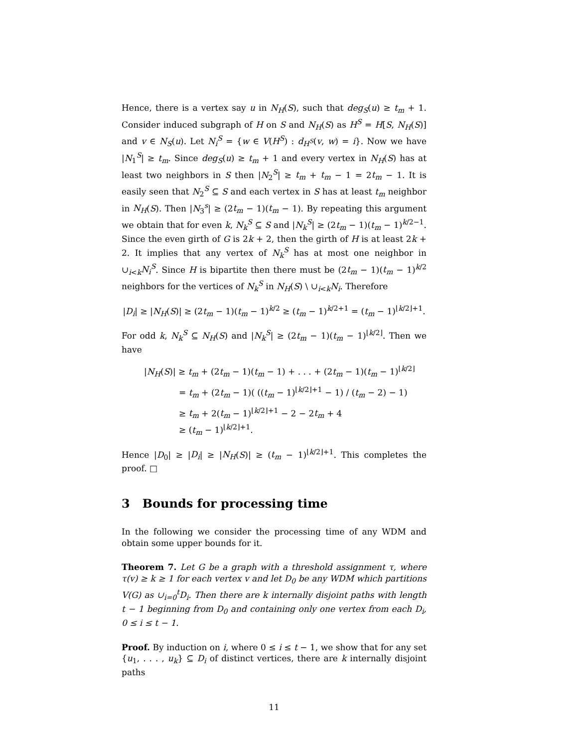Hence, there is a vertex say u in N<sub>H</sub>(S), such that deg<sub>S</sub>(u) ≥ t<sub>m</sub> + 1. Consider induced subgraph of H on S and N<sub>H</sub>(S) as H<sup>S</sup> = H[S, N<sub>H</sub>(S)] and v ∈ N<sub>S</sub>(u). Let N<sub>i</sub><sup>S</sup> = {w ∈ V(H<sup>S</sup>) : d<sub>H<sup>S</sup></sub>(v, w) = i}. Now we have |N<sub>1</sub><sup>S</sup>| ≥ t<sub>m</sub>. Since deg<sub>S</sub>(u) ≥ t<sub>m</sub> + 1 and every vertex in N<sub>H</sub>(S) has at least two neighbors in S then |N<sub>2</sub><sup>S</sup>| ≥ t<sub>m</sub> + t<sub>m</sub> − 1 = 2t<sub>m</sub> − 1. It is easily seen that N<sub>2</sub><sup>S</sup> ⊆ S and each vertex in S has at least t<sub>m</sub> neighbor in N<sub>H</sub>(S). Then |N<sub>3</sub><sup>s</sup>| ≥ (2t<sub>m</sub> − 1)(t<sub>m</sub> − 1). By repeating this argument we obtain that for even k, N<sub>k</sub><sup>S</sup> ⊆ S and |N<sub>k</sub><sup>S</sup>| ≥ (2t<sub>m</sub> − 1)(t<sub>m</sub> − 1)<sup>k/2−1</sup>. Since the even girth of G is 2k + 2, then the girth of H is at least 2k + 2. It implies that any vertex of N<sub>k</sub><sup>S</sup> has at most one neighbor in ∪<sub>i<k</sub>N<sub>i</sub><sup>S</sup>. Since H is bipartite then there must be (2t<sub>m</sub> − 1)(t<sub>m</sub> − 1)<sup>k/2</sup> neighbors for the vertices of N<sub>k</sub><sup>S</sup> in N<sub>H</sub>(S) \ ∪<sub>i<k</sub>N<sub>i</sub>. Therefore
|D<sub>i</sub>| ≥ |N<sub>H</sub>(S)| ≥ (2t<sub>m</sub> − 1)(t<sub>m</sub> − 1)<sup>k/2</sup> ≥ (t<sub>m</sub> − 1)<sup>k/2+1</sup> = (t<sub>m</sub> − 1)<sup>⌊k/2⌋+1</sup>.
For odd k, N<sub>k</sub><sup>S</sup> ⊆ N<sub>H</sub>(S) and |N<sub>k</sub><sup>S</sup>| ≥ (2t<sub>m</sub> − 1)(t<sub>m</sub> − 1)<sup>⌊k/2⌋</sup>. Then we have
|N<sub>H</sub>(S)| ≥ t<sub>m</sub> + (2t<sub>m</sub> − 1)(t<sub>m</sub> − 1) + . . . + (2t<sub>m</sub> − 1)(t<sub>m</sub> − 1)<sup>⌊k/2⌋</sup>
= t<sub>m</sub> + (2t<sub>m</sub> − 1)( ((t<sub>m</sub> − 1)<sup>⌊k/2⌋+1</sup> − 1) / (t<sub>m</sub> − 2) − 1)
≥ t<sub>m</sub> + 2(t<sub>m</sub> − 1)<sup>⌊k/2⌋+1</sup> − 2 − 2t<sub>m</sub> + 4
≥ (t<sub>m</sub> − 1)<sup>⌊k/2⌋+1</sup>.
Hence |D<sub>0</sub>| ≥ |D<sub>i</sub>| ≥ |N<sub>H</sub>(S)| ≥ (t<sub>m</sub> − 1)<sup>⌊k/2⌋+1</sup>. This completes the proof. □
3 Bounds for processing time
In the following we consider the processing time of any WDM and obtain some upper bounds for it.
Theorem 7. Let G be a graph with a threshold assignment τ, where τ(v) ≥ k ≥ 1 for each vertex v and let D<sub>0</sub> be any WDM which partitions V(G) as ∪<sub>i=0</sub><sup>t</sup>D<sub>i</sub>. Then there are k internally disjoint paths with length t − 1 beginning from D<sub>0</sub> and containing only one vertex from each D<sub>i</sub>, 0 ≤ i ≤ t − 1.
Proof. By induction on i, where 0 ≤ i ≤ t − 1, we show that for any set {u<sub>1</sub>, . . . , u<sub>k</sub>} ⊆ D<sub>i</sub> of distinct vertices, there are k internally disjoint paths
11